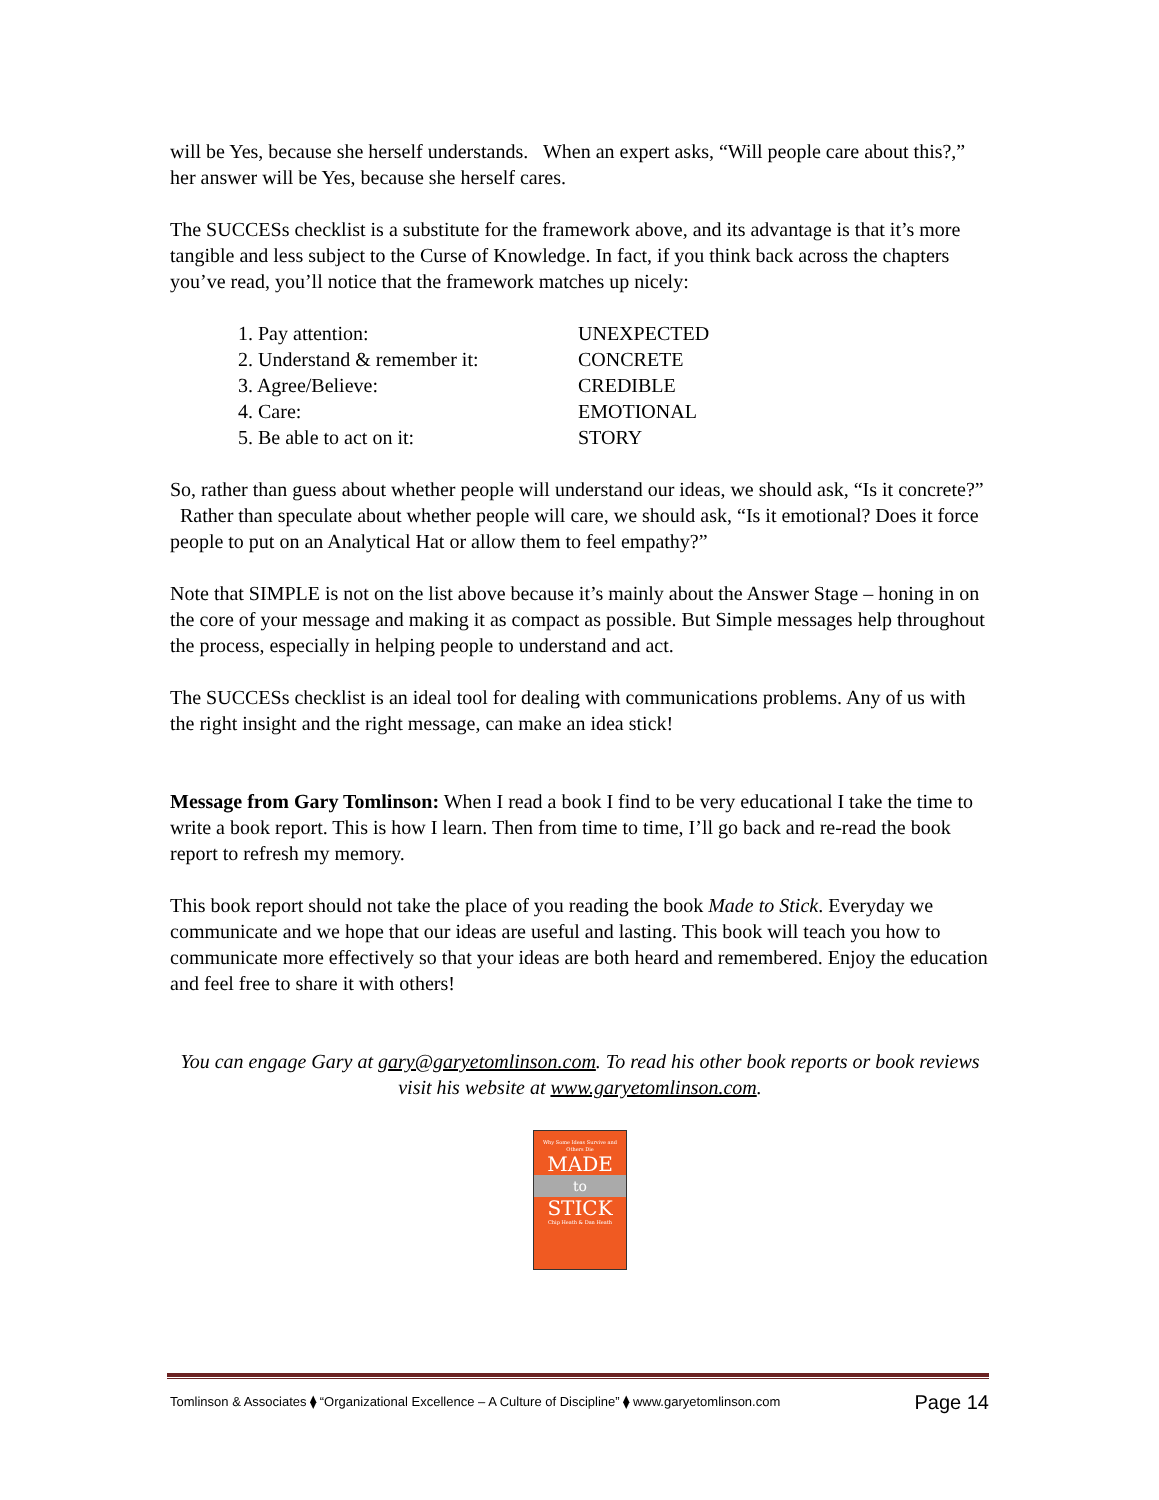will be Yes, because she herself understands. When an expert asks, “Will people care about this?,” her answer will be Yes, because she herself cares.
The SUCCESs checklist is a substitute for the framework above, and its advantage is that it’s more tangible and less subject to the Curse of Knowledge. In fact, if you think back across the chapters you’ve read, you’ll notice that the framework matches up nicely:
| 1. Pay attention: | UNEXPECTED |
| 2. Understand & remember it: | CONCRETE |
| 3. Agree/Believe: | CREDIBLE |
| 4. Care: | EMOTIONAL |
| 5. Be able to act on it: | STORY |
So, rather than guess about whether people will understand our ideas, we should ask, “Is it concrete?” Rather than speculate about whether people will care, we should ask, “Is it emotional? Does it force people to put on an Analytical Hat or allow them to feel empathy?”
Note that SIMPLE is not on the list above because it’s mainly about the Answer Stage – honing in on the core of your message and making it as compact as possible. But Simple messages help throughout the process, especially in helping people to understand and act.
The SUCCESs checklist is an ideal tool for dealing with communications problems. Any of us with the right insight and the right message, can make an idea stick!
Message from Gary Tomlinson: When I read a book I find to be very educational I take the time to write a book report. This is how I learn. Then from time to time, I’ll go back and re-read the book report to refresh my memory.
This book report should not take the place of you reading the book Made to Stick. Everyday we communicate and we hope that our ideas are useful and lasting. This book will teach you how to communicate more effectively so that your ideas are both heard and remembered. Enjoy the education and feel free to share it with others!
You can engage Gary at gary@garyetomlinson.com. To read his other book reports or book reviews visit his website at www.garyetomlinson.com.
Why Some Ideas Survive and Others Die
MADE
to
STICK
Chip Heath & Dan Heath
Tomlinson & Associates ⧫ “Organizational Excellence – A Culture of Discipline” ⧫ www.garyetomlinson.com Page 14